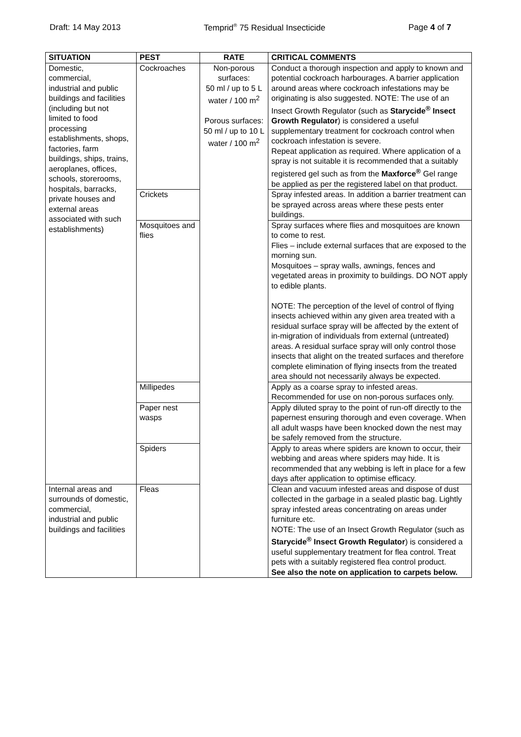Draft: 14 May 2013 Temprid<sup>®</sup> 75 Residual Insecticide Page 4 of 7
| SITUATION | PEST | RATE | CRITICAL COMMENTS |
| --- | --- | --- | --- |
| Domestic, commercial, industrial and public buildings and facilities (including but not limited to food processing establishments, shops, factories, farm buildings, ships, trains, aeroplanes, offices, schools, storerooms, hospitals, barracks, private houses and external areas associated with such establishments) | Cockroaches | Non-porous surfaces: 50 ml / up to 5 L water / 100 m<sup>2</sup> Porous surfaces: 50 ml / up to 10 L water / 100 m<sup>2</sup> | Conduct a thorough inspection and apply to known and potential cockroach harbourages. A barrier application around areas where cockroach infestations may be originating is also suggested. NOTE: The use of an Insect Growth Regulator (such as Starycide<sup>®</sup> Insect Growth Regulator ) is considered a useful supplementary treatment for cockroach control when cockroach infestation is severe. Repeat application as required. Where application of a spray is not suitable it is recommended that a suitably registered gel such as from the Maxforce<sup>®</sup> Gel range be applied as per the registered label on that product. |
| | Crickets | | Spray infested areas. In addition a barrier treatment can be sprayed across areas where these pests enter buildings. |
| | Mosquitoes and flies | | Spray surfaces where flies and mosquitoes are known to come to rest. Flies – include external surfaces that are exposed to the morning sun. Mosquitoes – spray walls, awnings, fences and vegetated areas in proximity to buildings. DO NOT apply to edible plants. NOTE: The perception of the level of control of flying insects achieved within any given area treated with a residual surface spray will be affected by the extent of in-migration of individuals from external (untreated) areas. A residual surface spray will only control those insects that alight on the treated surfaces and therefore complete elimination of flying insects from the treated area should not necessarily always be expected. |
| | Millipedes | | Apply as a coarse spray to infested areas. Recommended for use on non-porous surfaces only. |
| | Paper nest wasps | | Apply diluted spray to the point of run-off directly to the papernest ensuring thorough and even coverage. When all adult wasps have been knocked down the nest may be safely removed from the structure. |
| | Spiders | | Apply to areas where spiders are known to occur, their webbing and areas where spiders may hide. It is recommended that any webbing is left in place for a few days after application to optimise efficacy. |
| Internal areas and surrounds of domestic, commercial, industrial and public buildings and facilities | Fleas | | Clean and vacuum infested areas and dispose of dust collected in the garbage in a sealed plastic bag. Lightly spray infested areas concentrating on areas under furniture etc. NOTE: The use of an Insect Growth Regulator (such as Starycide<sup>®</sup> Insect Growth Regulator ) is considered a useful supplementary treatment for flea control. Treat pets with a suitably registered flea control product. See also the note on application to carpets below. |